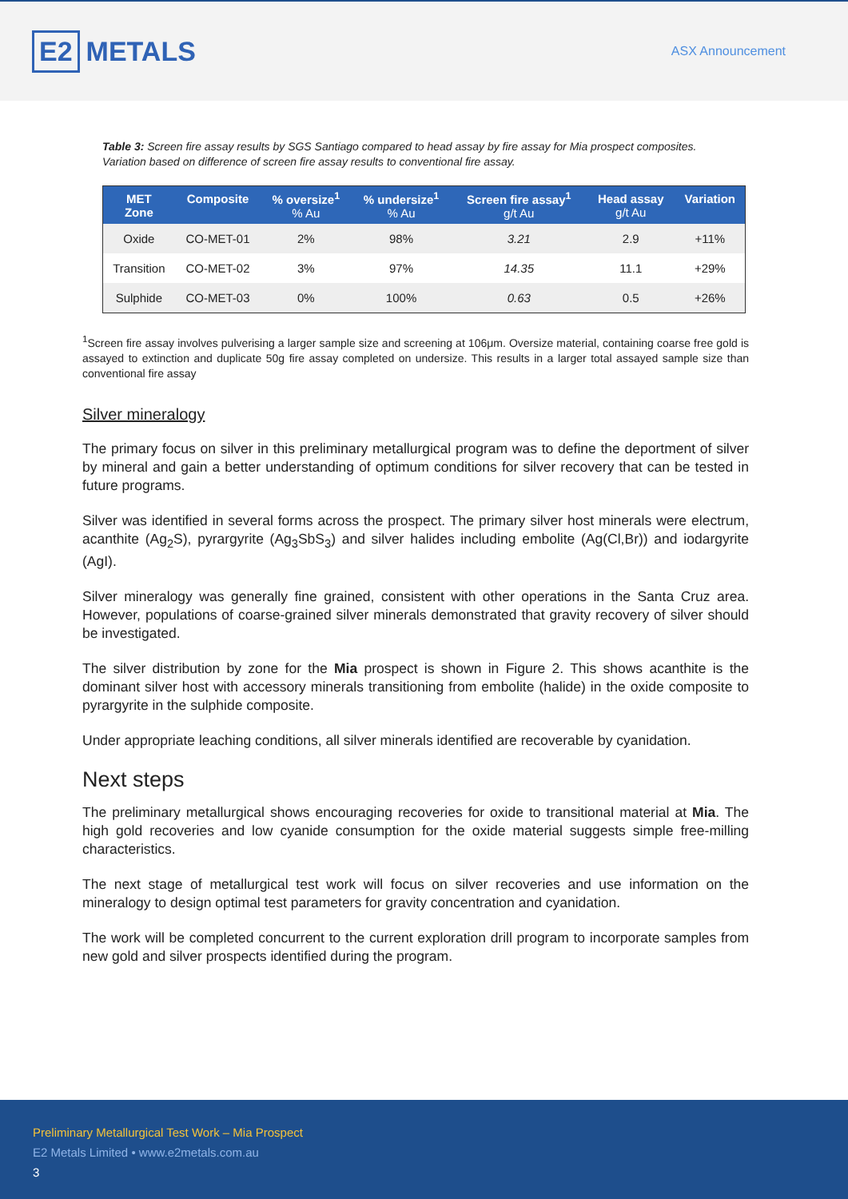E2 METALS
ASX Announcement
Table 3: Screen fire assay results by SGS Santiago compared to head assay by fire assay for Mia prospect composites. Variation based on difference of screen fire assay results to conventional fire assay.
| MET Zone | Composite | % oversize<sup>1</sup> % Au | % undersize<sup>1</sup> % Au | Screen fire assay<sup>1</sup> g/t Au | Head assay g/t Au | Variation |
| --- | --- | --- | --- | --- | --- | --- |
| Oxide | CO-MET-01 | 2% | 98% | 3.21 | 2.9 | +11% |
| Transition | CO-MET-02 | 3% | 97% | 14.35 | 11.1 | +29% |
| Sulphide | CO-MET-03 | 0% | 100% | 0.63 | 0.5 | +26% |
<sup>1</sup> Screen fire assay involves pulverising a larger sample size and screening at 106μm. Oversize material, containing coarse free gold is assayed to extinction and duplicate 50g fire assay completed on undersize. This results in a larger total assayed sample size than conventional fire assay
Silver mineralogy
The primary focus on silver in this preliminary metallurgical program was to define the deportment of silver by mineral and gain a better understanding of optimum conditions for silver recovery that can be tested in future programs.
Silver was identified in several forms across the prospect. The primary silver host minerals were electrum, acanthite (Ag<sub>2</sub>S), pyrargyrite (Ag<sub>3</sub>SbS<sub>3</sub>) and silver halides including embolite (Ag(Cl,Br)) and iodargyrite (AgI).
Silver mineralogy was generally fine grained, consistent with other operations in the Santa Cruz area. However, populations of coarse-grained silver minerals demonstrated that gravity recovery of silver should be investigated.
The silver distribution by zone for the Mia prospect is shown in Figure 2. This shows acanthite is the dominant silver host with accessory minerals transitioning from embolite (halide) in the oxide composite to pyrargyrite in the sulphide composite.
Under appropriate leaching conditions, all silver minerals identified are recoverable by cyanidation.
Next steps
The preliminary metallurgical shows encouraging recoveries for oxide to transitional material at Mia. The high gold recoveries and low cyanide consumption for the oxide material suggests simple free-milling characteristics.
The next stage of metallurgical test work will focus on silver recoveries and use information on the mineralogy to design optimal test parameters for gravity concentration and cyanidation.
The work will be completed concurrent to the current exploration drill program to incorporate samples from new gold and silver prospects identified during the program.
Preliminary Metallurgical Test Work – Mia Prospect
E2 Metals Limited • www.e2metals.com.au
3